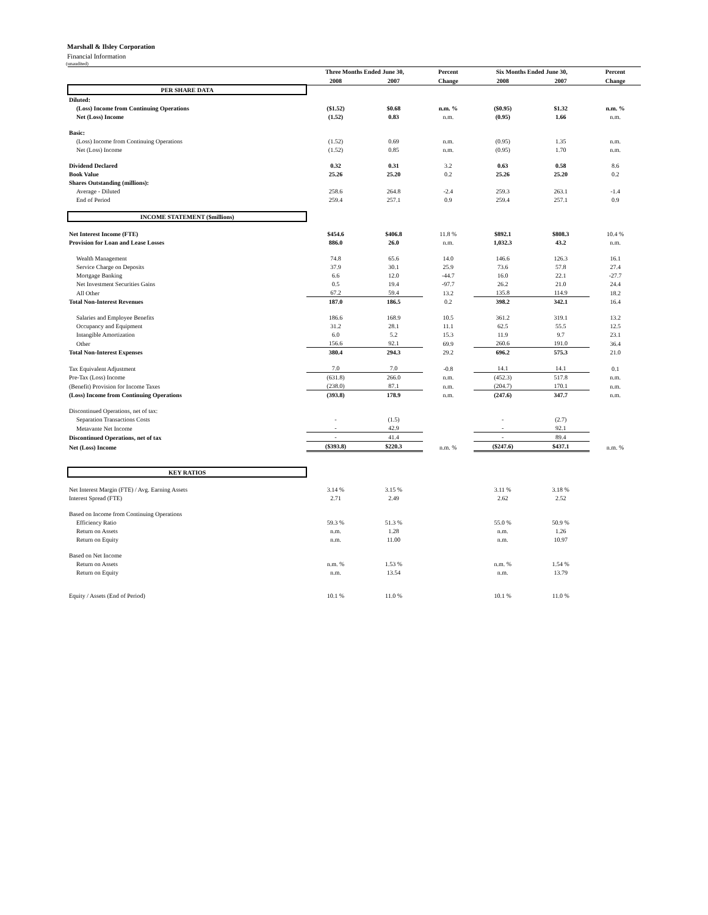Marshall & Ilsley Corporation
Financial Information
(unaudited)
| | Three Months Ended June 30, | | Percent | Six Months Ended June 30, | | Percent |
| --- | --- | --- | --- | --- | --- | --- |
| | 2008 | 2007 | Change | 2008 | 2007 | Change |
| PER SHARE DATA | | | | | | |
| Diluted: | | | | | | |
| (Loss) Income from Continuing Operations | ($1.52) | $0.68 | n.m. % | ($0.95) | $1.32 | n.m. % |
| Net (Loss) Income | (1.52) | 0.83 | n.m. | (0.95) | 1.66 | n.m. |
| Basic: | | | | | | |
| (Loss) Income from Continuing Operations | (1.52) | 0.69 | n.m. | (0.95) | 1.35 | n.m. |
| Net (Loss) Income | (1.52) | 0.85 | n.m. | (0.95) | 1.70 | n.m. |
| Dividend Declared | 0.32 | 0.31 | 3.2 | 0.63 | 0.58 | 8.6 |
| Book Value | 25.26 | 25.20 | 0.2 | 25.26 | 25.20 | 0.2 |
| Shares Outstanding (millions): | | | | | | |
| Average - Diluted | 258.6 | 264.8 | -2.4 | 259.3 | 263.1 | -1.4 |
| End of Period | 259.4 | 257.1 | 0.9 | 259.4 | 257.1 | 0.9 |
| INCOME STATEMENT ($millions) | | | | | | |
| Net Interest Income (FTE) | $454.6 | $406.8 | 11.8 % | $892.1 | $808.3 | 10.4 % |
| Provision for Loan and Lease Losses | 886.0 | 26.0 | n.m. | 1,032.3 | 43.2 | n.m. |
| Wealth Management | 74.8 | 65.6 | 14.0 | 146.6 | 126.3 | 16.1 |
| Service Charge on Deposits | 37.9 | 30.1 | 25.9 | 73.6 | 57.8 | 27.4 |
| Mortgage Banking | 6.6 | 12.0 | -44.7 | 16.0 | 22.1 | -27.7 |
| Net Investment Securities Gains | 0.5 | 19.4 | -97.7 | 26.2 | 21.0 | 24.4 |
| All Other | 67.2 | 59.4 | 13.2 | 135.8 | 114.9 | 18.2 |
| Total Non-Interest Revenues | 187.0 | 186.5 | 0.2 | 398.2 | 342.1 | 16.4 |
| Salaries and Employee Benefits | 186.6 | 168.9 | 10.5 | 361.2 | 319.1 | 13.2 |
| Occupancy and Equipment | 31.2 | 28.1 | 11.1 | 62.5 | 55.5 | 12.5 |
| Intangible Amortization | 6.0 | 5.2 | 15.3 | 11.9 | 9.7 | 23.1 |
| Other | 156.6 | 92.1 | 69.9 | 260.6 | 191.0 | 36.4 |
| Total Non-Interest Expenses | 380.4 | 294.3 | 29.2 | 696.2 | 575.3 | 21.0 |
| Tax Equivalent Adjustment | 7.0 | 7.0 | -0.8 | 14.1 | 14.1 | 0.1 |
| Pre-Tax (Loss) Income | (631.8) | 266.0 | n.m. | (452.3) | 517.8 | n.m. |
| (Benefit) Provision for Income Taxes | (238.0) | 87.1 | n.m. | (204.7) | 170.1 | n.m. |
| (Loss) Income from Continuing Operations | (393.8) | 178.9 | n.m. | (247.6) | 347.7 | n.m. |
| Discontinued Operations, net of tax: | | | | | | |
| Separation Transactions Costs | - | (1.5) | | - | (2.7) | |
| Metavante Net Income | - | 42.9 | | - | 92.1 | |
| Discontinued Operations, net of tax | - | 41.4 | | - | 89.4 | |
| Net (Loss) Income | ($393.8) | $220.3 | n.m. % | ($247.6) | $437.1 | n.m. % |
| KEY RATIOS | | | | | | |
| Net Interest Margin (FTE) / Avg. Earning Assets | 3.14 % | 3.15 % | | 3.11 % | 3.18 % | |
| Interest Spread (FTE) | 2.71 | 2.49 | | 2.62 | 2.52 | |
| Based on Income from Continuing Operations | | | | | | |
| Efficiency Ratio | 59.3 % | 51.3 % | | 55.0 % | 50.9 % | |
| Return on Assets | n.m. | 1.28 | | n.m. | 1.26 | |
| Return on Equity | n.m. | 11.00 | | n.m. | 10.97 | |
| Based on Net Income | | | | | | |
| Return on Assets | n.m. % | 1.53 % | | n.m. % | 1.54 % | |
| Return on Equity | n.m. | 13.54 | | n.m. | 13.79 | |
| Equity / Assets (End of Period) | 10.1 % | 11.0 % | | 10.1 % | 11.0 % | |